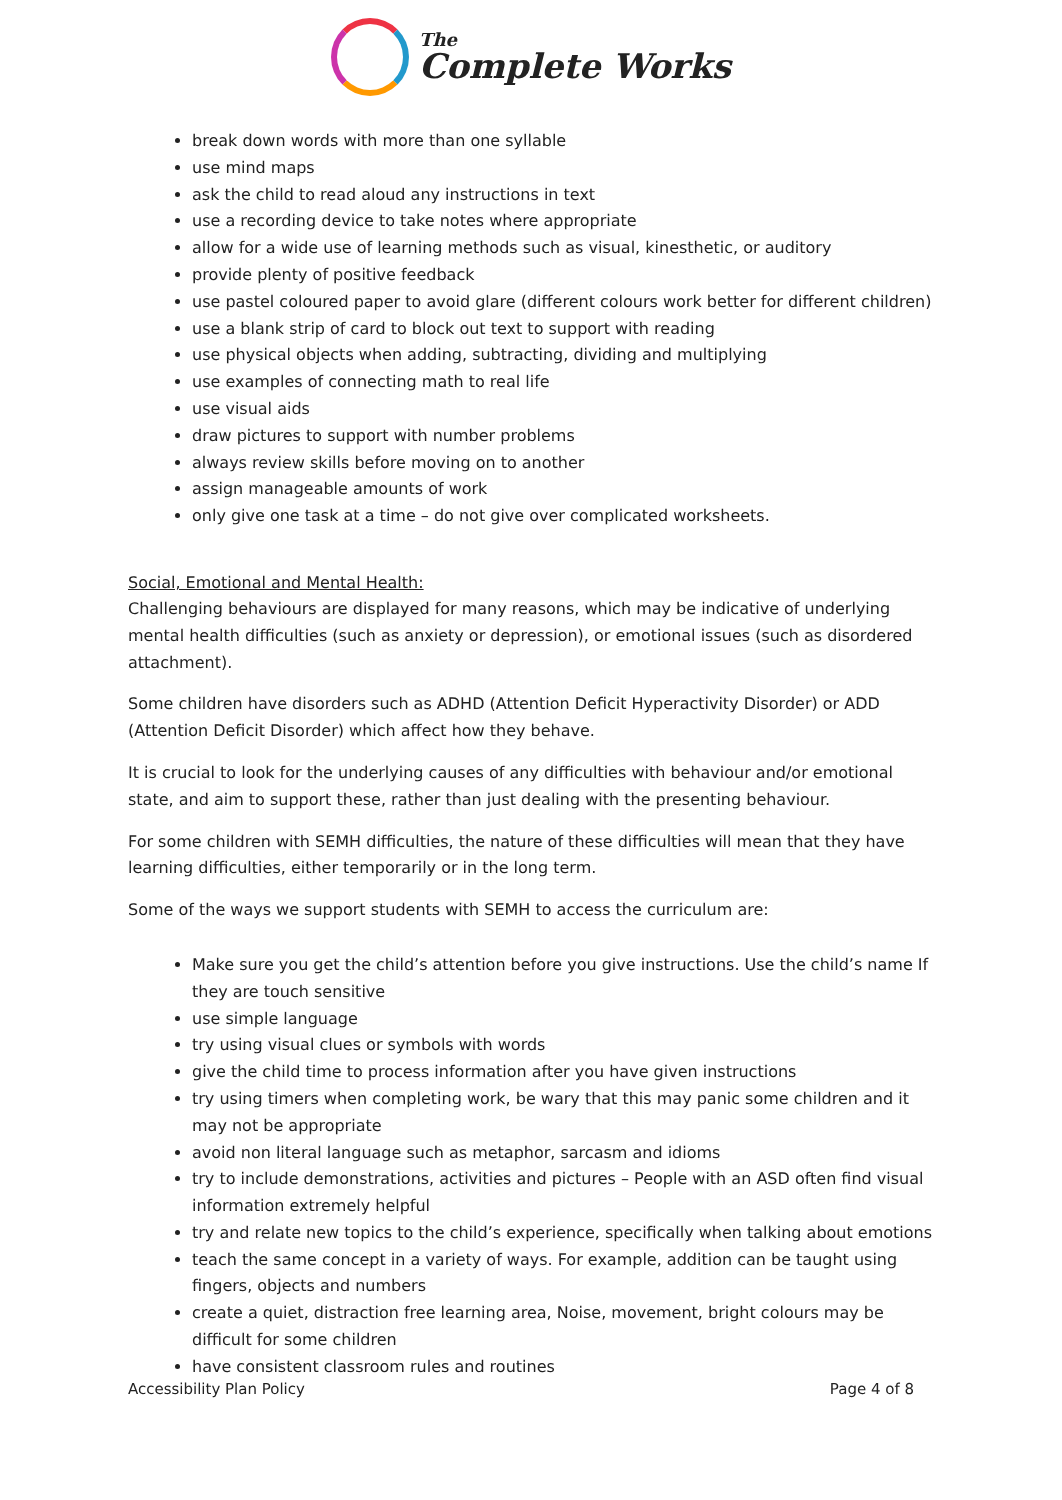The
Complete Works
break down words with more than one syllable
use mind maps
ask the child to read aloud any instructions in text
use a recording device to take notes where appropriate
allow for a wide use of learning methods such as visual, kinesthetic, or auditory
provide plenty of positive feedback
use pastel coloured paper to avoid glare (different colours work better for different children)
use a blank strip of card to block out text to support with reading
use physical objects when adding, subtracting, dividing and multiplying
use examples of connecting math to real life
use visual aids
draw pictures to support with number problems
always review skills before moving on to another
assign manageable amounts of work
only give one task at a time – do not give over complicated worksheets.
Social, Emotional and Mental Health:
Challenging behaviours are displayed for many reasons, which may be indicative of underlying mental health difficulties (such as anxiety or depression), or emotional issues (such as disordered attachment).
Some children have disorders such as ADHD (Attention Deficit Hyperactivity Disorder) or ADD (Attention Deficit Disorder) which affect how they behave.
It is crucial to look for the underlying causes of any difficulties with behaviour and/or emotional state, and aim to support these, rather than just dealing with the presenting behaviour.
For some children with SEMH difficulties, the nature of these difficulties will mean that they have learning difficulties, either temporarily or in the long term.
Some of the ways we support students with SEMH to access the curriculum are:
Make sure you get the child’s attention before you give instructions. Use the child’s name If they are touch sensitive
use simple language
try using visual clues or symbols with words
give the child time to process information after you have given instructions
try using timers when completing work, be wary that this may panic some children and it may not be appropriate
avoid non literal language such as metaphor, sarcasm and idioms
try to include demonstrations, activities and pictures – People with an ASD often find visual information extremely helpful
try and relate new topics to the child’s experience, specifically when talking about emotions
teach the same concept in a variety of ways. For example, addition can be taught using fingers, objects and numbers
create a quiet, distraction free learning area, Noise, movement, bright colours may be difficult for some children
have consistent classroom rules and routines
Accessibility Plan Policy Page 4 of 8